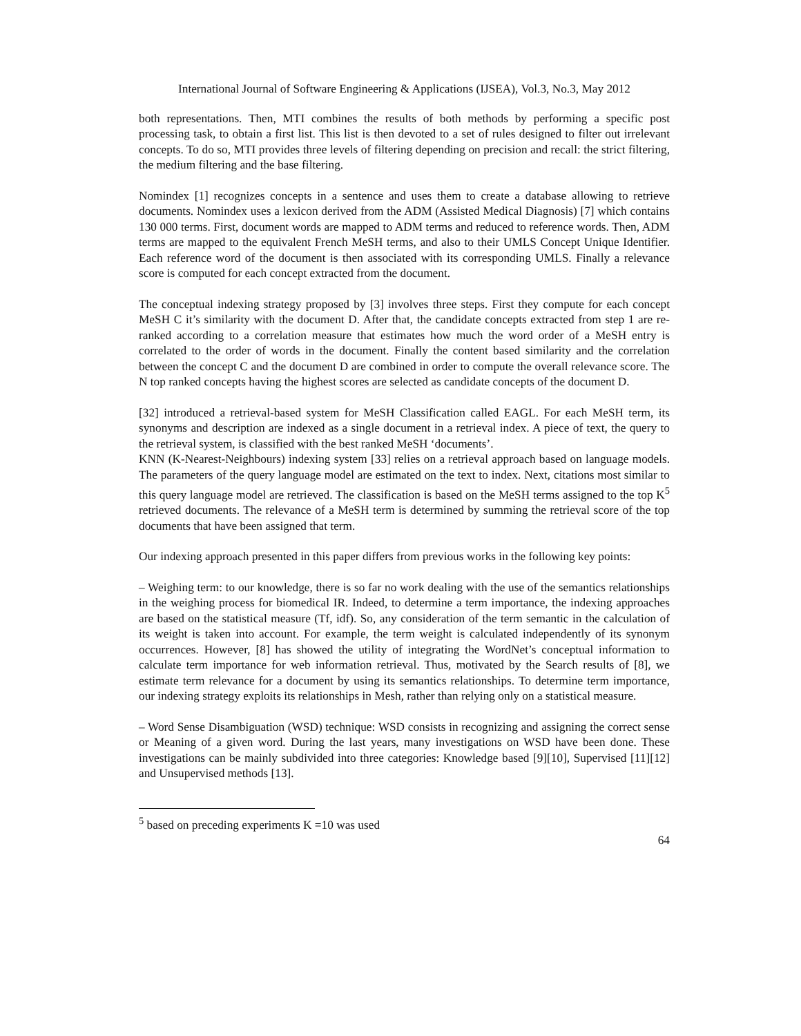International Journal of Software Engineering & Applications (IJSEA), Vol.3, No.3, May 2012
both representations. Then, MTI combines the results of both methods by performing a specific post processing task, to obtain a first list. This list is then devoted to a set of rules designed to filter out irrelevant concepts. To do so, MTI provides three levels of filtering depending on precision and recall: the strict filtering, the medium filtering and the base filtering.
Nomindex [1] recognizes concepts in a sentence and uses them to create a database allowing to retrieve documents. Nomindex uses a lexicon derived from the ADM (Assisted Medical Diagnosis) [7] which contains 130 000 terms. First, document words are mapped to ADM terms and reduced to reference words. Then, ADM terms are mapped to the equivalent French MeSH terms, and also to their UMLS Concept Unique Identifier. Each reference word of the document is then associated with its corresponding UMLS. Finally a relevance score is computed for each concept extracted from the document.
The conceptual indexing strategy proposed by [3] involves three steps. First they compute for each concept MeSH C it’s similarity with the document D. After that, the candidate concepts extracted from step 1 are re-ranked according to a correlation measure that estimates how much the word order of a MeSH entry is correlated to the order of words in the document. Finally the content based similarity and the correlation between the concept C and the document D are combined in order to compute the overall relevance score. The N top ranked concepts having the highest scores are selected as candidate concepts of the document D.
[32] introduced a retrieval-based system for MeSH Classification called EAGL. For each MeSH term, its synonyms and description are indexed as a single document in a retrieval index. A piece of text, the query to the retrieval system, is classified with the best ranked MeSH ‘documents’.
KNN (K-Nearest-Neighbours) indexing system [33] relies on a retrieval approach based on language models. The parameters of the query language model are estimated on the text to index. Next, citations most similar to this query language model are retrieved. The classification is based on the MeSH terms assigned to the top K<sup>5</sup> retrieved documents. The relevance of a MeSH term is determined by summing the retrieval score of the top documents that have been assigned that term.
Our indexing approach presented in this paper differs from previous works in the following key points:
– Weighing term: to our knowledge, there is so far no work dealing with the use of the semantics relationships in the weighing process for biomedical IR. Indeed, to determine a term importance, the indexing approaches are based on the statistical measure (Tf, idf). So, any consideration of the term semantic in the calculation of its weight is taken into account. For example, the term weight is calculated independently of its synonym occurrences. However, [8] has showed the utility of integrating the WordNet’s conceptual information to calculate term importance for web information retrieval. Thus, motivated by the Search results of [8], we estimate term relevance for a document by using its semantics relationships. To determine term importance, our indexing strategy exploits its relationships in Mesh, rather than relying only on a statistical measure.
– Word Sense Disambiguation (WSD) technique: WSD consists in recognizing and assigning the correct sense or Meaning of a given word. During the last years, many investigations on WSD have been done. These investigations can be mainly subdivided into three categories: Knowledge based [9][10], Supervised [11][12] and Unsupervised methods [13].
<sup>5</sup> based on preceding experiments K =10 was used
64